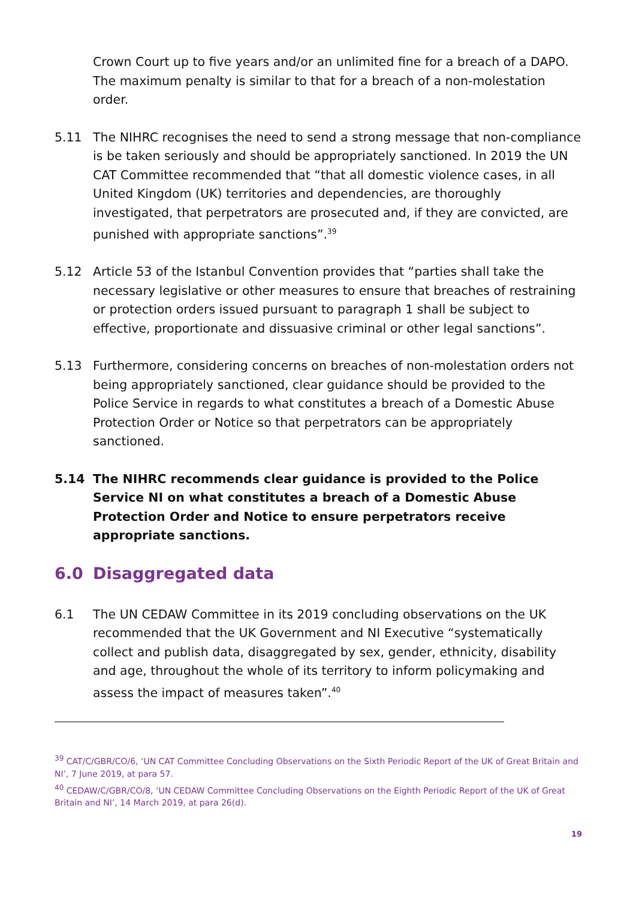Crown Court up to five years and/or an unlimited fine for a breach of a DAPO. The maximum penalty is similar to that for a breach of a non-molestation order.
5.11 The NIHRC recognises the need to send a strong message that non-compliance is be taken seriously and should be appropriately sanctioned. In 2019 the UN CAT Committee recommended that “that all domestic violence cases, in all United Kingdom (UK) territories and dependencies, are thoroughly investigated, that perpetrators are prosecuted and, if they are convicted, are punished with appropriate sanctions”.<sup>39</sup>
5.12 Article 53 of the Istanbul Convention provides that “parties shall take the necessary legislative or other measures to ensure that breaches of restraining or protection orders issued pursuant to paragraph 1 shall be subject to effective, proportionate and dissuasive criminal or other legal sanctions”.
5.13 Furthermore, considering concerns on breaches of non-molestation orders not being appropriately sanctioned, clear guidance should be provided to the Police Service in regards to what constitutes a breach of a Domestic Abuse Protection Order or Notice so that perpetrators can be appropriately sanctioned.
5.14 The NIHRC recommends clear guidance is provided to the Police Service NI on what constitutes a breach of a Domestic Abuse Protection Order and Notice to ensure perpetrators receive appropriate sanctions.
6.0 Disaggregated data
6.1 The UN CEDAW Committee in its 2019 concluding observations on the UK recommended that the UK Government and NI Executive “systematically collect and publish data, disaggregated by sex, gender, ethnicity, disability and age, throughout the whole of its territory to inform policymaking and assess the impact of measures taken”.<sup>40</sup>
<sup>39</sup> CAT/C/GBR/CO/6, ‘UN CAT Committee Concluding Observations on the Sixth Periodic Report of the UK of Great Britain and NI’, 7 June 2019, at para 57.
<sup>40</sup> CEDAW/C/GBR/CO/8, ‘UN CEDAW Committee Concluding Observations on the Eighth Periodic Report of the UK of Great Britain and NI’, 14 March 2019, at para 26(d).
19